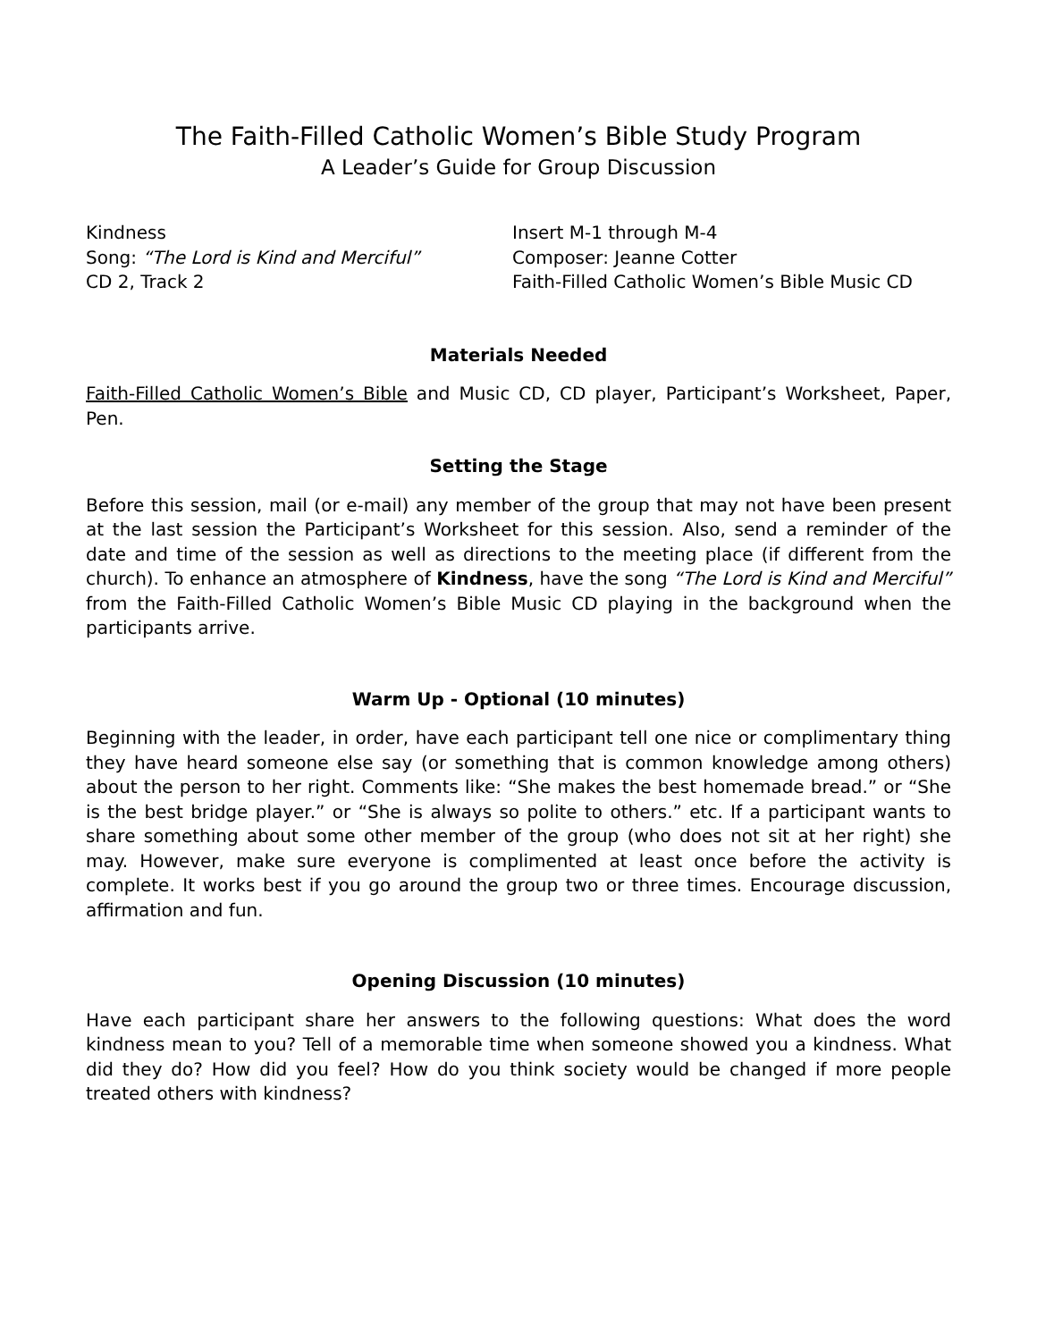The Faith-Filled Catholic Women’s Bible Study Program
A Leader’s Guide for Group Discussion
Kindness
Song: “The Lord is Kind and Merciful”
CD 2, Track 2
Insert M-1 through M-4
Composer: Jeanne Cotter
Faith-Filled Catholic Women’s Bible Music CD
Materials Needed
Faith-Filled Catholic Women’s Bible and Music CD, CD player, Participant’s Worksheet, Paper, Pen.
Setting the Stage
Before this session, mail (or e-mail) any member of the group that may not have been present at the last session the Participant’s Worksheet for this session. Also, send a reminder of the date and time of the session as well as directions to the meeting place (if different from the church). To enhance an atmosphere of Kindness, have the song “The Lord is Kind and Merciful” from the Faith-Filled Catholic Women’s Bible Music CD playing in the background when the participants arrive.
Warm Up - Optional (10 minutes)
Beginning with the leader, in order, have each participant tell one nice or complimentary thing they have heard someone else say (or something that is common knowledge among others) about the person to her right. Comments like: “She makes the best homemade bread.” or “She is the best bridge player.” or “She is always so polite to others.” etc. If a participant wants to share something about some other member of the group (who does not sit at her right) she may. However, make sure everyone is complimented at least once before the activity is complete. It works best if you go around the group two or three times. Encourage discussion, affirmation and fun.
Opening Discussion (10 minutes)
Have each participant share her answers to the following questions: What does the word kindness mean to you? Tell of a memorable time when someone showed you a kindness. What did they do? How did you feel? How do you think society would be changed if more people treated others with kindness?